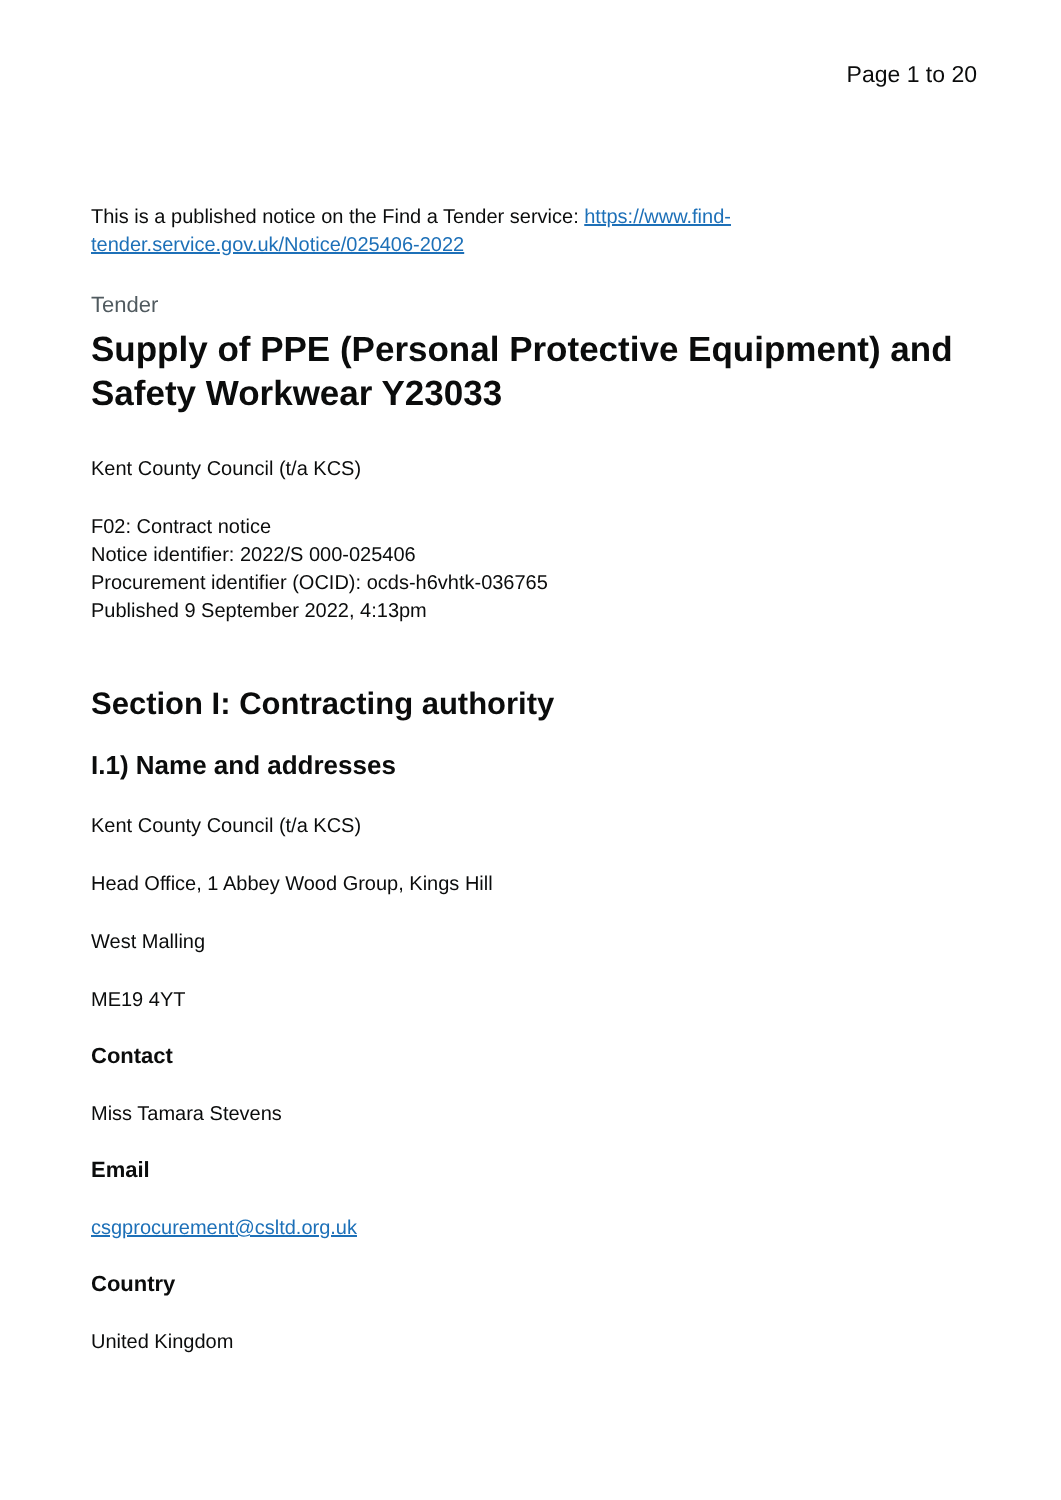Page 1 to 20
This is a published notice on the Find a Tender service: https://www.find-tender.service.gov.uk/Notice/025406-2022
Tender
Supply of PPE (Personal Protective Equipment) and Safety Workwear Y23033
Kent County Council (t/a KCS)
F02: Contract notice
Notice identifier: 2022/S 000-025406
Procurement identifier (OCID): ocds-h6vhtk-036765
Published 9 September 2022, 4:13pm
Section I: Contracting authority
I.1) Name and addresses
Kent County Council (t/a KCS)
Head Office, 1 Abbey Wood Group, Kings Hill
West Malling
ME19 4YT
Contact
Miss Tamara Stevens
Email
csgprocurement@csltd.org.uk
Country
United Kingdom